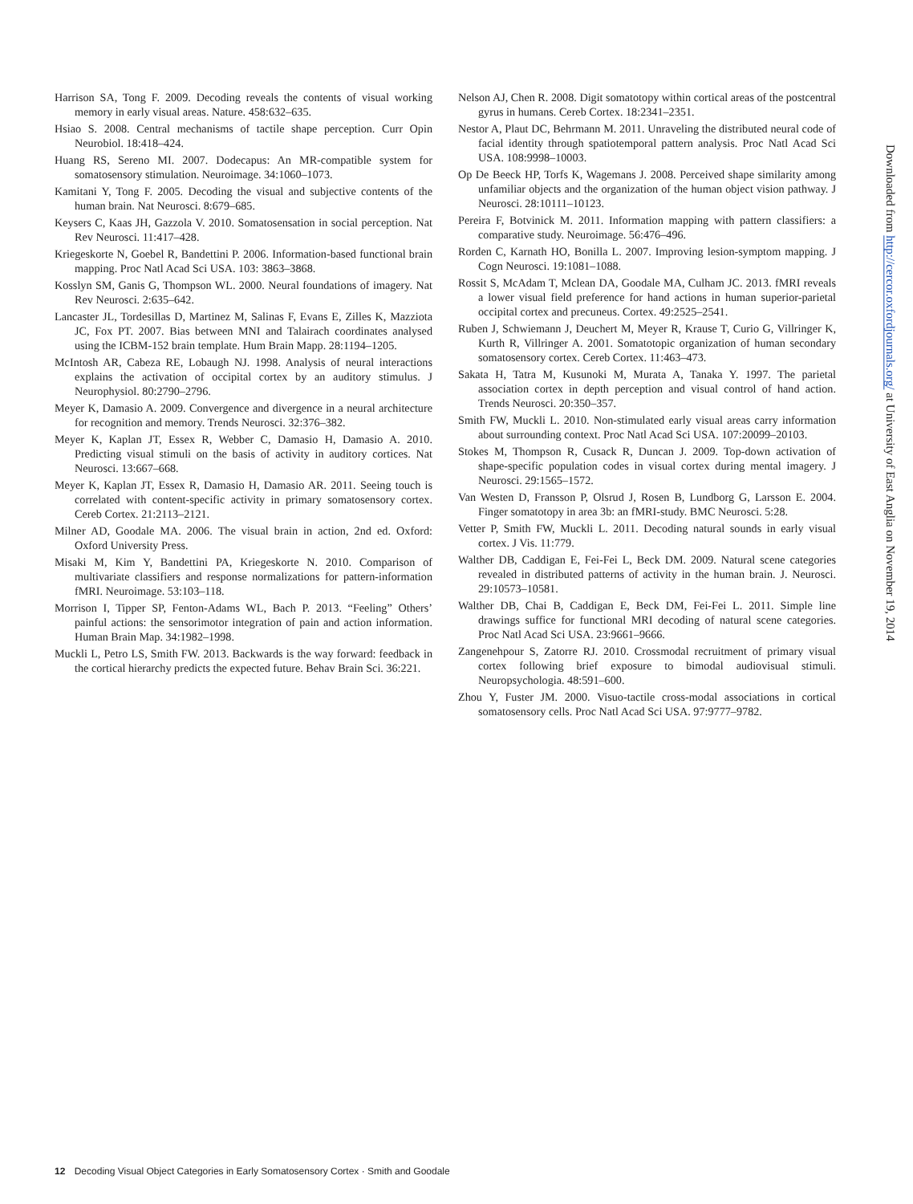Harrison SA, Tong F. 2009. Decoding reveals the contents of visual working memory in early visual areas. Nature. 458:632–635.
Hsiao S. 2008. Central mechanisms of tactile shape perception. Curr Opin Neurobiol. 18:418–424.
Huang RS, Sereno MI. 2007. Dodecapus: An MR-compatible system for somatosensory stimulation. Neuroimage. 34:1060–1073.
Kamitani Y, Tong F. 2005. Decoding the visual and subjective contents of the human brain. Nat Neurosci. 8:679–685.
Keysers C, Kaas JH, Gazzola V. 2010. Somatosensation in social perception. Nat Rev Neurosci. 11:417–428.
Kriegeskorte N, Goebel R, Bandettini P. 2006. Information-based functional brain mapping. Proc Natl Acad Sci USA. 103: 3863–3868.
Kosslyn SM, Ganis G, Thompson WL. 2000. Neural foundations of imagery. Nat Rev Neurosci. 2:635–642.
Lancaster JL, Tordesillas D, Martinez M, Salinas F, Evans E, Zilles K, Mazziota JC, Fox PT. 2007. Bias between MNI and Talairach coordinates analysed using the ICBM-152 brain template. Hum Brain Mapp. 28:1194–1205.
McIntosh AR, Cabeza RE, Lobaugh NJ. 1998. Analysis of neural interactions explains the activation of occipital cortex by an auditory stimulus. J Neurophysiol. 80:2790–2796.
Meyer K, Damasio A. 2009. Convergence and divergence in a neural architecture for recognition and memory. Trends Neurosci. 32:376–382.
Meyer K, Kaplan JT, Essex R, Webber C, Damasio H, Damasio A. 2010. Predicting visual stimuli on the basis of activity in auditory cortices. Nat Neurosci. 13:667–668.
Meyer K, Kaplan JT, Essex R, Damasio H, Damasio AR. 2011. Seeing touch is correlated with content-specific activity in primary somatosensory cortex. Cereb Cortex. 21:2113–2121.
Milner AD, Goodale MA. 2006. The visual brain in action, 2nd ed. Oxford: Oxford University Press.
Misaki M, Kim Y, Bandettini PA, Kriegeskorte N. 2010. Comparison of multivariate classifiers and response normalizations for pattern-information fMRI. Neuroimage. 53:103–118.
Morrison I, Tipper SP, Fenton-Adams WL, Bach P. 2013. “Feeling” Others’ painful actions: the sensorimotor integration of pain and action information. Human Brain Map. 34:1982–1998.
Muckli L, Petro LS, Smith FW. 2013. Backwards is the way forward: feedback in the cortical hierarchy predicts the expected future. Behav Brain Sci. 36:221.
Nelson AJ, Chen R. 2008. Digit somatotopy within cortical areas of the postcentral gyrus in humans. Cereb Cortex. 18:2341–2351.
Nestor A, Plaut DC, Behrmann M. 2011. Unraveling the distributed neural code of facial identity through spatiotemporal pattern analysis. Proc Natl Acad Sci USA. 108:9998–10003.
Op De Beeck HP, Torfs K, Wagemans J. 2008. Perceived shape similarity among unfamiliar objects and the organization of the human object vision pathway. J Neurosci. 28:10111–10123.
Pereira F, Botvinick M. 2011. Information mapping with pattern classifiers: a comparative study. Neuroimage. 56:476–496.
Rorden C, Karnath HO, Bonilla L. 2007. Improving lesion-symptom mapping. J Cogn Neurosci. 19:1081–1088.
Rossit S, McAdam T, Mclean DA, Goodale MA, Culham JC. 2013. fMRI reveals a lower visual field preference for hand actions in human superior-parietal occipital cortex and precuneus. Cortex. 49:2525–2541.
Ruben J, Schwiemann J, Deuchert M, Meyer R, Krause T, Curio G, Villringer K, Kurth R, Villringer A. 2001. Somatotopic organization of human secondary somatosensory cortex. Cereb Cortex. 11:463–473.
Sakata H, Tatra M, Kusunoki M, Murata A, Tanaka Y. 1997. The parietal association cortex in depth perception and visual control of hand action. Trends Neurosci. 20:350–357.
Smith FW, Muckli L. 2010. Non-stimulated early visual areas carry information about surrounding context. Proc Natl Acad Sci USA. 107:20099–20103.
Stokes M, Thompson R, Cusack R, Duncan J. 2009. Top-down activation of shape-specific population codes in visual cortex during mental imagery. J Neurosci. 29:1565–1572.
Van Westen D, Fransson P, Olsrud J, Rosen B, Lundborg G, Larsson E. 2004. Finger somatotopy in area 3b: an fMRI-study. BMC Neurosci. 5:28.
Vetter P, Smith FW, Muckli L. 2011. Decoding natural sounds in early visual cortex. J Vis. 11:779.
Walther DB, Caddigan E, Fei-Fei L, Beck DM. 2009. Natural scene categories revealed in distributed patterns of activity in the human brain. J. Neurosci. 29:10573–10581.
Walther DB, Chai B, Caddigan E, Beck DM, Fei-Fei L. 2011. Simple line drawings suffice for functional MRI decoding of natural scene categories. Proc Natl Acad Sci USA. 23:9661–9666.
Zangenehpour S, Zatorre RJ. 2010. Crossmodal recruitment of primary visual cortex following brief exposure to bimodal audiovisual stimuli. Neuropsychologia. 48:591–600.
Zhou Y, Fuster JM. 2000. Visuo-tactile cross-modal associations in cortical somatosensory cells. Proc Natl Acad Sci USA. 97:9777–9782.
Downloaded from http://cercor.oxfordjournals.org/ at University of East Anglia on November 19, 2014
12 Decoding Visual Object Categories in Early Somatosensory Cortex · Smith and Goodale